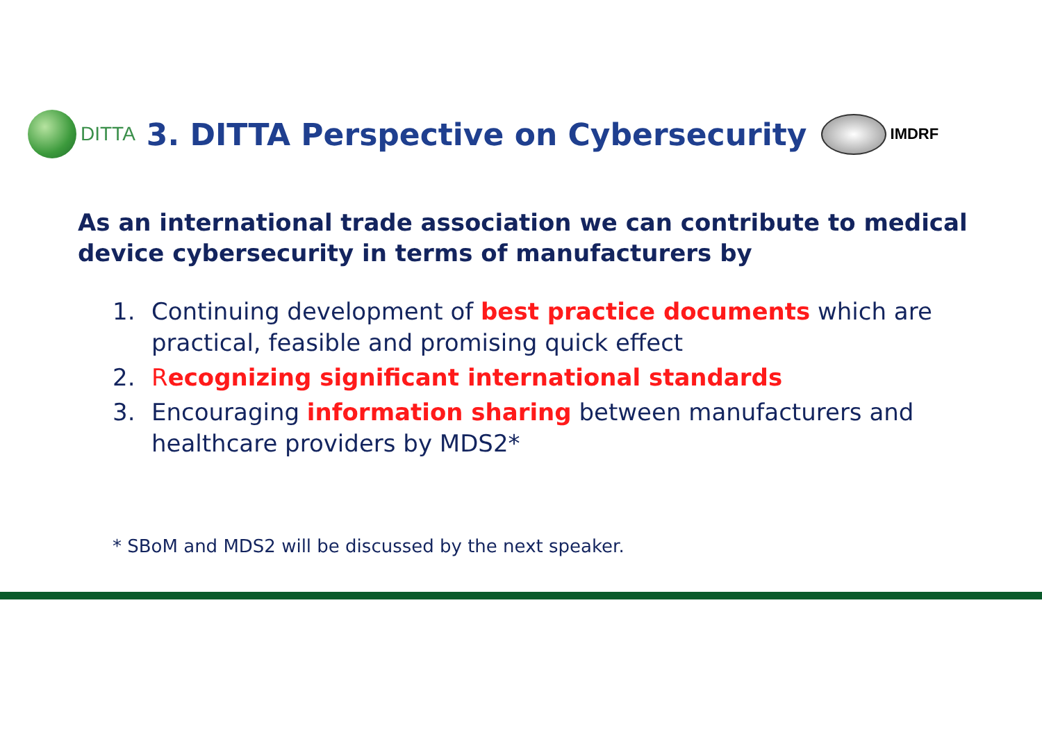DITTA
3. DITTA Perspective on Cybersecurity
IMDRF
As an international trade association we can contribute to medical device cybersecurity in terms of manufacturers by
1. Continuing development of best practice documents which are practical, feasible and promising quick effect
2. Recognizing significant international standards
3. Encouraging information sharing between manufacturers and healthcare providers by MDS2*
* SBoM and MDS2 will be discussed by the next speaker.